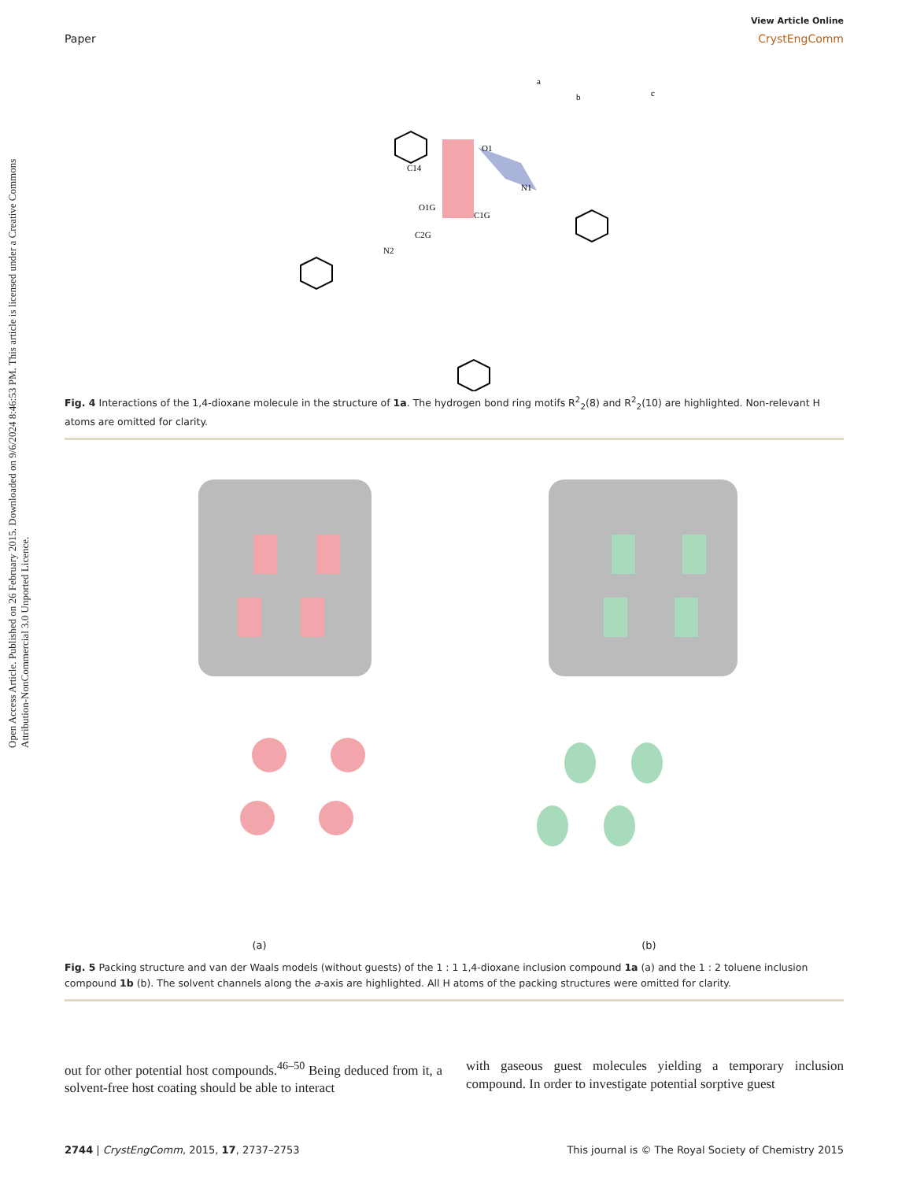Open Access Article. Published on 26 February 2015. Downloaded on 9/6/2024 8:46:53 PM. This article is licensed under a Creative Commons Attribution-NonCommercial 3.0 Unported Licence.
View Article Online
Paper CrystEngComm
a
b
c
O1
C14
N1
O1G
C1G
C2G
N2
Fig. 4 Interactions of the 1,4-dioxane molecule in the structure of 1a. The hydrogen bond ring motifs R<sup>2</sup><sub>2</sub>(8) and R<sup>2</sup><sub>2</sub>(10) are highlighted. Non-relevant H atoms are omitted for clarity.
(a)
(b)
Fig. 5 Packing structure and van der Waals models (without guests) of the 1 : 1 1,4-dioxane inclusion compound 1a (a) and the 1 : 2 toluene inclusion compound 1b (b). The solvent channels along the a-axis are highlighted. All H atoms of the packing structures were omitted for clarity.
out for other potential host compounds.<sup>46–50</sup> Being deduced from it, a solvent-free host coating should be able to interact
with gaseous guest molecules yielding a temporary inclusion compound. In order to investigate potential sorptive guest
2744 | CrystEngComm, 2015, 17, 2737–2753 This journal is © The Royal Society of Chemistry 2015